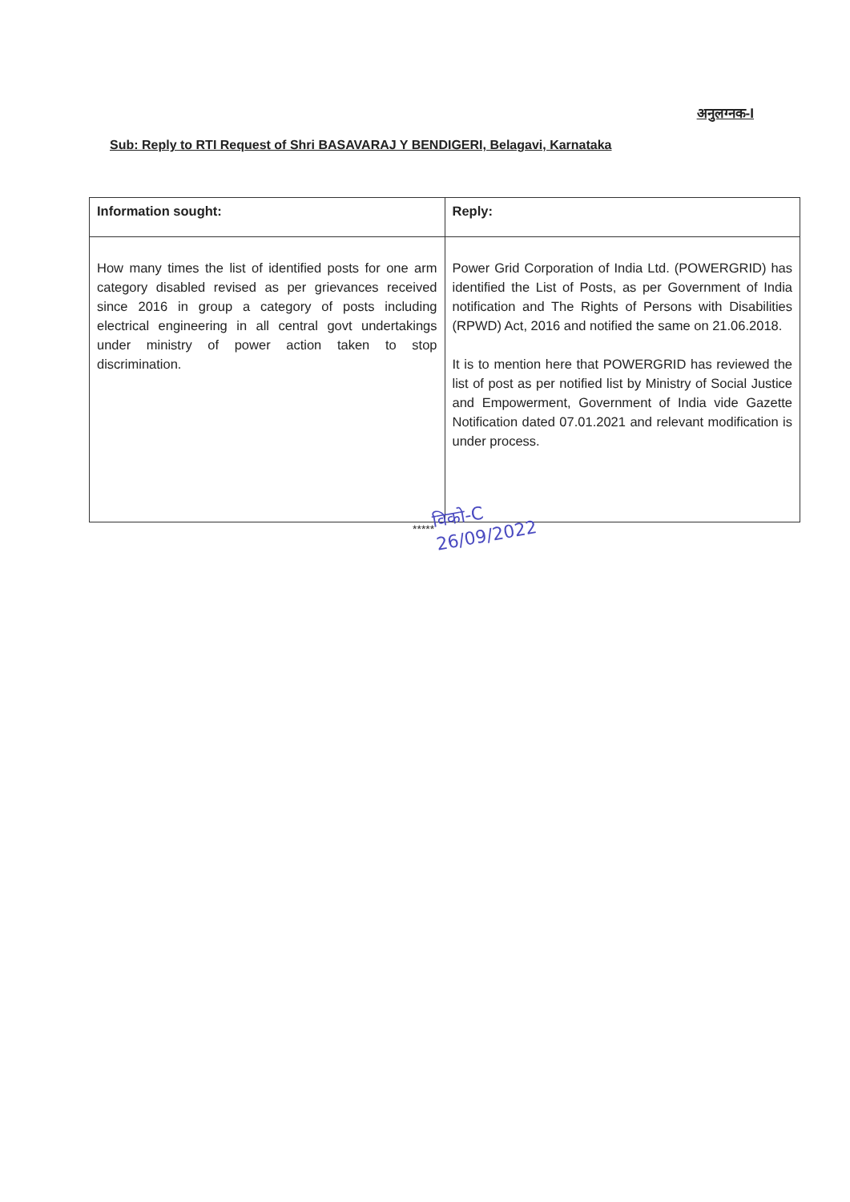अनुलग्नक-I
Sub: Reply to RTI Request of Shri BASAVARAJ Y BENDIGERI, Belagavi, Karnataka
| Information sought: | Reply: |
| --- | --- |
| How many times the list of identified posts for one arm category disabled revised as per grievances received since 2016 in group a category of posts including electrical engineering in all central govt undertakings under ministry of power action taken to stop discrimination. | Power Grid Corporation of India Ltd. (POWERGRID) has identified the List of Posts, as per Government of India notification and The Rights of Persons with Disabilities (RPWD) Act, 2016 and notified the same on 21.06.2018. It is to mention here that POWERGRID has reviewed the list of post as per notified list by Ministry of Social Justice and Empowerment, Government of India vide Gazette Notification dated 07.01.2021 and relevant modification is under process. |
*****
विको-C
26/09/2022